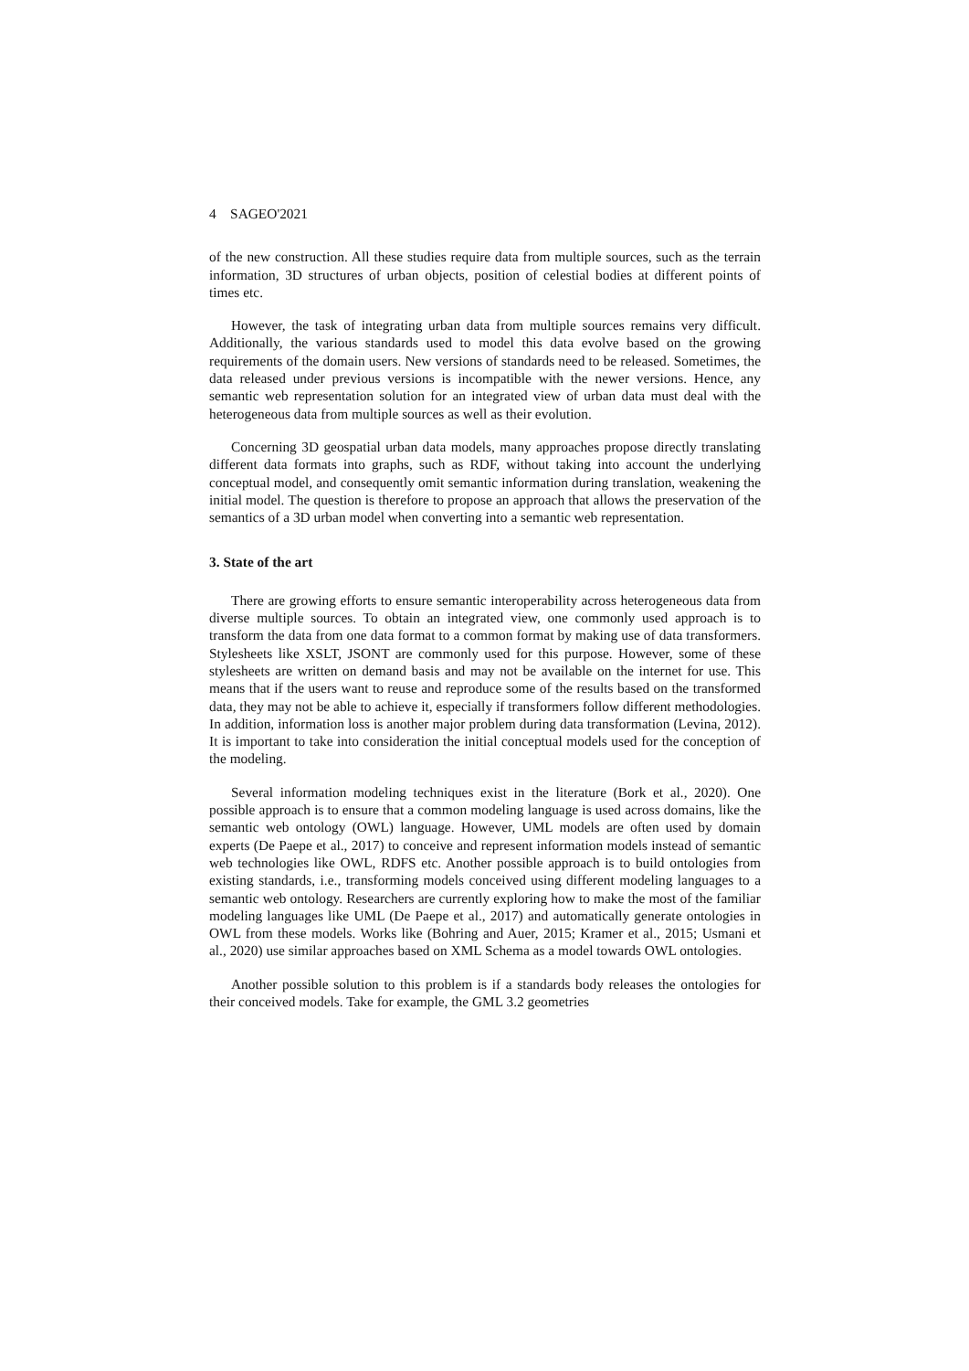4 SAGEO'2021
of the new construction. All these studies require data from multiple sources, such as the terrain information, 3D structures of urban objects, position of celestial bodies at different points of times etc.
However, the task of integrating urban data from multiple sources remains very difficult. Additionally, the various standards used to model this data evolve based on the growing requirements of the domain users. New versions of standards need to be released. Sometimes, the data released under previous versions is incompatible with the newer versions. Hence, any semantic web representation solution for an integrated view of urban data must deal with the heterogeneous data from multiple sources as well as their evolution.
Concerning 3D geospatial urban data models, many approaches propose directly translating different data formats into graphs, such as RDF, without taking into account the underlying conceptual model, and consequently omit semantic information during translation, weakening the initial model. The question is therefore to propose an approach that allows the preservation of the semantics of a 3D urban model when converting into a semantic web representation.
3. State of the art
There are growing efforts to ensure semantic interoperability across heterogeneous data from diverse multiple sources. To obtain an integrated view, one commonly used approach is to transform the data from one data format to a common format by making use of data transformers. Stylesheets like XSLT, JSONT are commonly used for this purpose. However, some of these stylesheets are written on demand basis and may not be available on the internet for use. This means that if the users want to reuse and reproduce some of the results based on the transformed data, they may not be able to achieve it, especially if transformers follow different methodologies. In addition, information loss is another major problem during data transformation (Levina, 2012). It is important to take into consideration the initial conceptual models used for the conception of the modeling.
Several information modeling techniques exist in the literature (Bork et al., 2020). One possible approach is to ensure that a common modeling language is used across domains, like the semantic web ontology (OWL) language. However, UML models are often used by domain experts (De Paepe et al., 2017) to conceive and represent information models instead of semantic web technologies like OWL, RDFS etc. Another possible approach is to build ontologies from existing standards, i.e., transforming models conceived using different modeling languages to a semantic web ontology. Researchers are currently exploring how to make the most of the familiar modeling languages like UML (De Paepe et al., 2017) and automatically generate ontologies in OWL from these models. Works like (Bohring and Auer, 2015; Kramer et al., 2015; Usmani et al., 2020) use similar approaches based on XML Schema as a model towards OWL ontologies.
Another possible solution to this problem is if a standards body releases the ontologies for their conceived models. Take for example, the GML 3.2 geometries